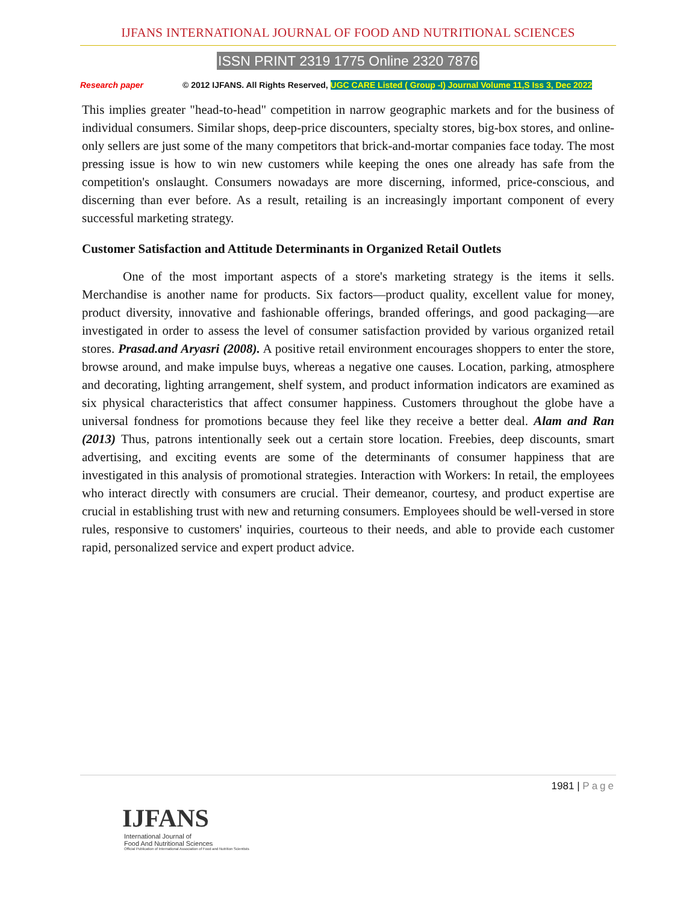IJFANS INTERNATIONAL JOURNAL OF FOOD AND NUTRITIONAL SCIENCES
ISSN PRINT 2319 1775 Online 2320 7876
Research paper © 2012 IJFANS. All Rights Reserved, UGC CARE Listed ( Group -I) Journal Volume 11,S Iss 3, Dec 2022
This implies greater "head-to-head" competition in narrow geographic markets and for the business of individual consumers. Similar shops, deep-price discounters, specialty stores, big-box stores, and online-only sellers are just some of the many competitors that brick-and-mortar companies face today. The most pressing issue is how to win new customers while keeping the ones one already has safe from the competition's onslaught. Consumers nowadays are more discerning, informed, price-conscious, and discerning than ever before. As a result, retailing is an increasingly important component of every successful marketing strategy.
Customer Satisfaction and Attitude Determinants in Organized Retail Outlets
One of the most important aspects of a store's marketing strategy is the items it sells. Merchandise is another name for products. Six factors—product quality, excellent value for money, product diversity, innovative and fashionable offerings, branded offerings, and good packaging—are investigated in order to assess the level of consumer satisfaction provided by various organized retail stores. Prasad.and Aryasri (2008). A positive retail environment encourages shoppers to enter the store, browse around, and make impulse buys, whereas a negative one causes. Location, parking, atmosphere and decorating, lighting arrangement, shelf system, and product information indicators are examined as six physical characteristics that affect consumer happiness. Customers throughout the globe have a universal fondness for promotions because they feel like they receive a better deal. Alam and Ran (2013) Thus, patrons intentionally seek out a certain store location. Freebies, deep discounts, smart advertising, and exciting events are some of the determinants of consumer happiness that are investigated in this analysis of promotional strategies. Interaction with Workers: In retail, the employees who interact directly with consumers are crucial. Their demeanor, courtesy, and product expertise are crucial in establishing trust with new and returning consumers. Employees should be well-versed in store rules, responsive to customers' inquiries, courteous to their needs, and able to provide each customer rapid, personalized service and expert product advice.
1981 | Page
IJFANS
International Journal of
Food And Nutritional Sciences
Official Publication of International Association of Food and Nutrition Scientists